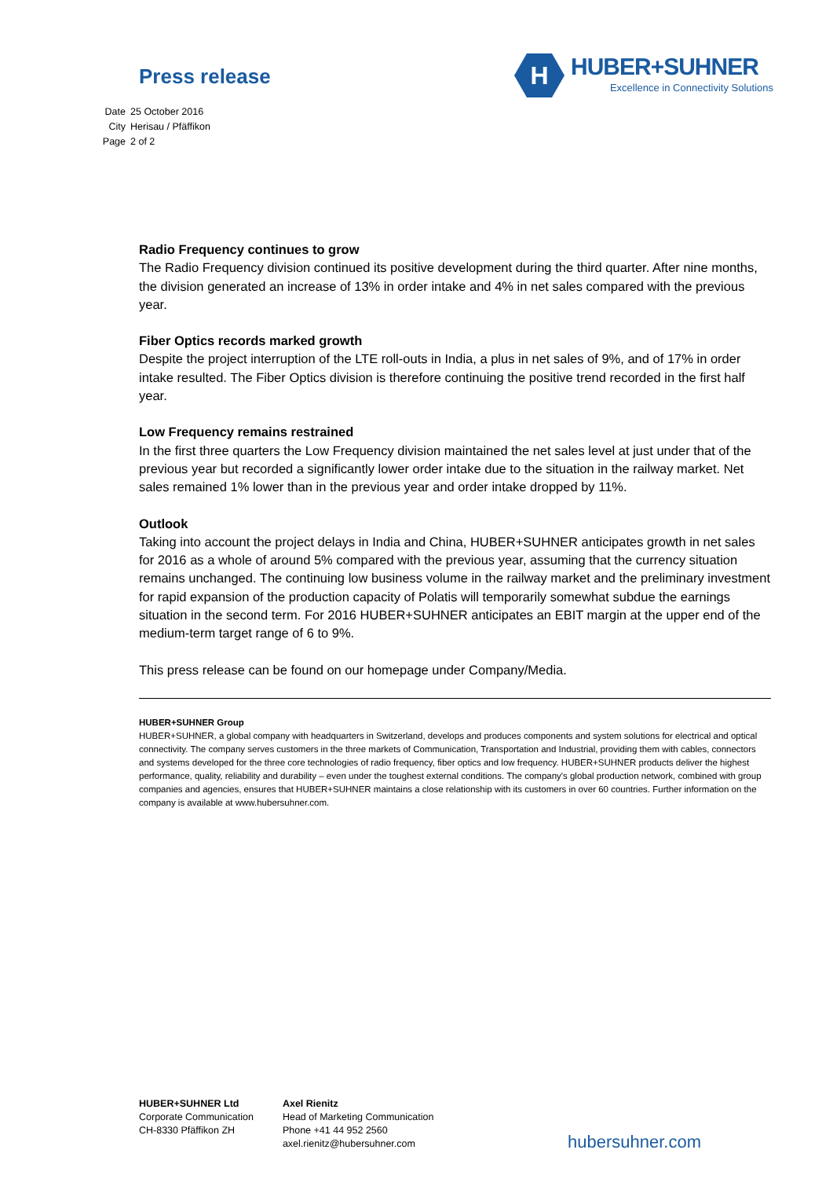Press release
H
HUBER+SUHNER
Excellence in Connectivity Solutions
| Date | 25 October 2016 |
| City | Herisau / Pfäffikon |
| Page | 2 of 2 |
Radio Frequency continues to grow
The Radio Frequency division continued its positive development during the third quarter. After nine months, the division generated an increase of 13% in order intake and 4% in net sales compared with the previous year.
Fiber Optics records marked growth
Despite the project interruption of the LTE roll-outs in India, a plus in net sales of 9%, and of 17% in order intake resulted. The Fiber Optics division is therefore continuing the positive trend recorded in the first half year.
Low Frequency remains restrained
In the first three quarters the Low Frequency division maintained the net sales level at just under that of the previous year but recorded a significantly lower order intake due to the situation in the railway market. Net sales remained 1% lower than in the previous year and order intake dropped by 11%.
Outlook
Taking into account the project delays in India and China, HUBER+SUHNER anticipates growth in net sales for 2016 as a whole of around 5% compared with the previous year, assuming that the currency situation remains unchanged. The continuing low business volume in the railway market and the preliminary investment for rapid expansion of the production capacity of Polatis will temporarily somewhat subdue the earnings situation in the second term. For 2016 HUBER+SUHNER anticipates an EBIT margin at the upper end of the medium-term target range of 6 to 9%.
This press release can be found on our homepage under Company/Media.
HUBER+SUHNER Group
HUBER+SUHNER, a global company with headquarters in Switzerland, develops and produces components and system solutions for electrical and optical connectivity. The company serves customers in the three markets of Communication, Transportation and Industrial, providing them with cables, connectors and systems developed for the three core technologies of radio frequency, fiber optics and low frequency. HUBER+SUHNER products deliver the highest performance, quality, reliability and durability – even under the toughest external conditions. The company's global production network, combined with group companies and agencies, ensures that HUBER+SUHNER maintains a close relationship with its customers in over 60 countries. Further information on the company is available at www.hubersuhner.com.
HUBER+SUHNER Ltd
Corporate Communication
CH-8330 Pfäffikon ZH
Axel Rienitz
Head of Marketing Communication
Phone +41 44 952 2560
axel.rienitz@hubersuhner.com
hubersuhner.com